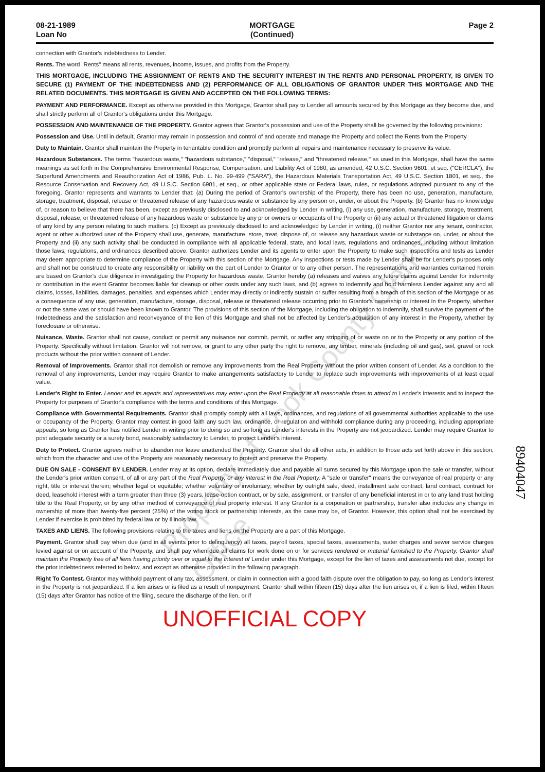08-21-1989
Loan No
MORTGAGE
(Continued)
Page 2
connection with Grantor's indebtedness to Lender.
Rents. The word "Rents" means all rents, revenues, income, issues, and profits from the Property.
THIS MORTGAGE, INCLUDING THE ASSIGNMENT OF RENTS AND THE SECURITY INTEREST IN THE RENTS AND PERSONAL PROPERTY, IS GIVEN TO SECURE (1) PAYMENT OF THE INDEBTEDNESS AND (2) PERFORMANCE OF ALL OBLIGATIONS OF GRANTOR UNDER THIS MORTGAGE AND THE RELATED DOCUMENTS. THIS MORTGAGE IS GIVEN AND ACCEPTED ON THE FOLLOWING TERMS:
PAYMENT AND PERFORMANCE. Except as otherwise provided in this Mortgage, Grantor shall pay to Lender all amounts secured by this Mortgage as they become due, and shall strictly perform all of Grantor's obligations under this Mortgage.
POSSESSION AND MAINTENANCE OF THE PROPERTY. Grantor agrees that Grantor's possession and use of the Property shall be governed by the following provisions:
Possession and Use. Until in default, Grantor may remain in possession and control of and operate and manage the Property and collect the Rents from the Property.
Duty to Maintain. Grantor shall maintain the Property in tenantable condition and promptly perform all repairs and maintenance necessary to preserve its value.
Hazardous Substances. The terms "hazardous waste," "hazardous substance," "disposal," "release," and "threatened release," as used in this Mortgage, shall have the same meanings as set forth in the Comprehensive Environmental Response, Compensation, and Liability Act of 1980, as amended, 42 U.S.C. Section 9601, et seq. ("CERCLA"), the Superfund Amendments and Reauthorization Act of 1986, Pub. L. No. 99-499 ("SARA"), the Hazardous Materials Transportation Act, 49 U.S.C. Section 1801, et seq., the Resource Conservation and Recovery Act, 49 U.S.C. Section 6901, et seq., or other applicable state or Federal laws, rules, or regulations adopted pursuant to any of the foregoing. Grantor represents and warrants to Lender that: (a) During the period of Grantor's ownership of the Property, there has been no use, generation, manufacture, storage, treatment, disposal, release or threatened release of any hazardous waste or substance by any person on, under, or about the Property. (b) Grantor has no knowledge of, or reason to believe that there has been, except as previously disclosed to and acknowledged by Lender in writing, (i) any use, generation, manufacture, storage, treatment, disposal, release, or threatened release of any hazardous waste or substance by any prior owners or occupants of the Property or (ii) any actual or threatened litigation or claims of any kind by any person relating to such matters. (c) Except as previously disclosed to and acknowledged by Lender in writing, (i) neither Grantor nor any tenant, contractor, agent or other authorized user of the Property shall use, generate, manufacture, store, treat, dispose of, or release any hazardous waste or substance on, under, or about the Property and (ii) any such activity shall be conducted in compliance with all applicable federal, state, and local laws, regulations and ordinances, including without limitation those laws, regulations, and ordinances described above. Grantor authorizes Lender and its agents to enter upon the Property to make such inspections and tests as Lender may deem appropriate to determine compliance of the Property with this section of the Mortgage. Any inspections or tests made by Lender shall be for Lender's purposes only and shall not be construed to create any responsibility or liability on the part of Lender to Grantor or to any other person. The representations and warranties contained herein are based on Grantor's due diligence in investigating the Property for hazardous waste. Grantor hereby (a) releases and waives any future claims against Lender for indemnity or contribution in the event Grantor becomes liable for cleanup or other costs under any such laws, and (b) agrees to indemnify and hold harmless Lender against any and all claims, losses, liabilities, damages, penalties, and expenses which Lender may directly or indirectly sustain or suffer resulting from a breach of this section of the Mortgage or as a consequence of any use, generation, manufacture, storage, disposal, release or threatened release occurring prior to Grantor's ownership or interest in the Property, whether or not the same was or should have been known to Grantor. The provisions of this section of the Mortgage, including the obligation to indemnify, shall survive the payment of the Indebtedness and the satisfaction and reconveyance of the lien of this Mortgage and shall not be affected by Lender's acquisition of any interest in the Property, whether by foreclosure or otherwise.
Nuisance, Waste. Grantor shall not cause, conduct or permit any nuisance nor commit, permit, or suffer any stripping of or waste on or to the Property or any portion of the Property. Specifically without limitation, Grantor will not remove, or grant to any other party the right to remove, any timber, minerals (including oil and gas), soil, gravel or rock products without the prior written consent of Lender.
Removal of Improvements. Grantor shall not demolish or remove any improvements from the Real Property without the prior written consent of Lender. As a condition to the removal of any improvements, Lender may require Grantor to make arrangements satisfactory to Lender to replace such improvements with improvements of at least equal value.
Lender's Right to Enter. Lender and its agents and representatives may enter upon the Real Property at all reasonable times to attend to Lender's interests and to inspect the Property for purposes of Grantor's compliance with the terms and conditions of this Mortgage.
Compliance with Governmental Requirements. Grantor shall promptly comply with all laws, ordinances, and regulations of all governmental authorities applicable to the use or occupancy of the Property. Grantor may contest in good faith any such law, ordinance, or regulation and withhold compliance during any proceeding, including appropriate appeals, so long as Grantor has notified Lender in writing prior to doing so and so long as Lender's interests in the Property are not jeopardized. Lender may require Grantor to post adequate security or a surety bond, reasonably satisfactory to Lender, to protect Lender's interest.
89404047
Duty to Protect. Grantor agrees neither to abandon nor leave unattended the Property. Grantor shall do all other acts, in addition to those acts set forth above in this section, which from the character and use of the Property are reasonably necessary to protect and preserve the Property.
DUE ON SALE - CONSENT BY LENDER. Lender may at its option, declare immediately due and payable all sums secured by this Mortgage upon the sale or transfer, without the Lender's prior written consent, of all or any part of the Real Property, or any interest in the Real Property. A "sale or transfer" means the conveyance of real property or any right, title or interest therein; whether legal or equitable; whether voluntary or involuntary; whether by outright sale, deed, installment sale contract, land contract, contract for deed, leasehold interest with a term greater than three (3) years, lease-option contract, or by sale, assignment, or transfer of any beneficial interest in or to any land trust holding title to the Real Property, or by any other method of conveyance of real property interest. If any Grantor is a corporation or partnership, transfer also includes any change in ownership of more than twenty-five percent (25%) of the voting stock or partnership interests, as the case may be, of Grantor. However, this option shall not be exercised by Lender if exercise is prohibited by federal law or by Illinois law.
TAXES AND LIENS. The following provisions relating to the taxes and liens on the Property are a part of this Mortgage.
Payment. Grantor shall pay when due (and in all events prior to delinquency) all taxes, payroll taxes, special taxes, assessments, water charges and sewer service charges levied against or on account of the Property, and shall pay when due all claims for work done on or for services rendered or material furnished to the Property. Grantor shall maintain the Property free of all liens having priority over or equal to the interest of Lender under this Mortgage, except for the lien of taxes and assessments not due, except for the prior indebtedness referred to below, and except as otherwise provided in the following paragraph.
Right To Contest. Grantor may withhold payment of any tax, assessment, or claim in connection with a good faith dispute over the obligation to pay, so long as Lender's interest in the Property is not jeopardized. If a lien arises or is filed as a result of nonpayment, Grantor shall within fifteen (15) days after the lien arises or, if a lien is filed, within fifteen (15) days after Grantor has notice of the filing, secure the discharge of the lien, or if
UNOFFICIAL COPY
Property of Cook County Clerk's Office